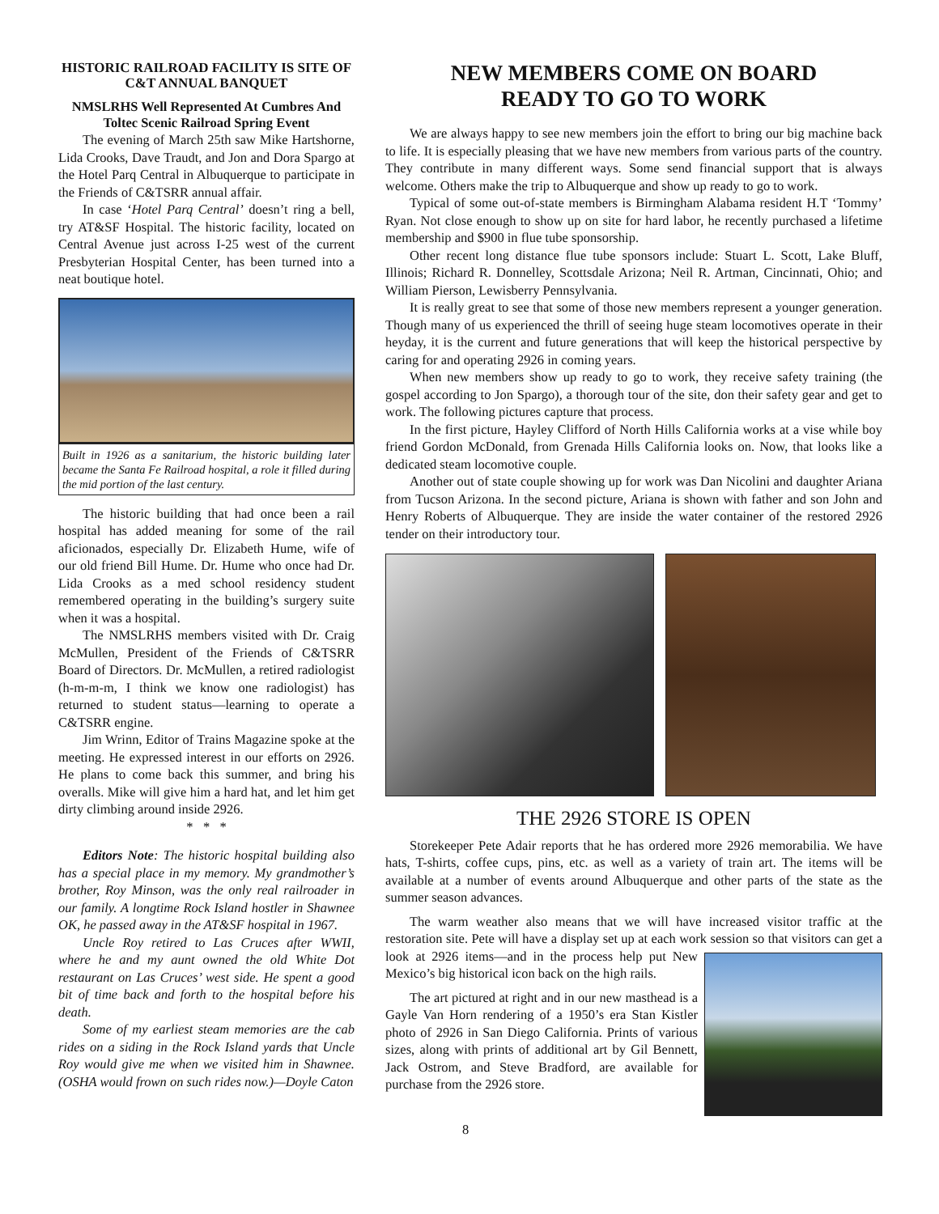HISTORIC RAILROAD FACILITY IS SITE OF C&T ANNUAL BANQUET
NMSLRHS Well Represented At Cumbres And Toltec Scenic Railroad Spring Event
The evening of March 25th saw Mike Hartshorne, Lida Crooks, Dave Traudt, and Jon and Dora Spargo at the Hotel Parq Central in Albuquerque to participate in the Friends of C&TSRR annual affair.
In case ‘Hotel Parq Central’ doesn’t ring a bell, try AT&SF Hospital. The historic facility, located on Central Avenue just across I-25 west of the current Presbyterian Hospital Center, has been turned into a neat boutique hotel.
Built in 1926 as a sanitarium, the historic building later became the Santa Fe Railroad hospital, a role it filled during the mid portion of the last century.
The historic building that had once been a rail hospital has added meaning for some of the rail aficionados, especially Dr. Elizabeth Hume, wife of our old friend Bill Hume. Dr. Hume who once had Dr. Lida Crooks as a med school residency student remembered operating in the building’s surgery suite when it was a hospital.
The NMSLRHS members visited with Dr. Craig McMullen, President of the Friends of C&TSRR Board of Directors. Dr. McMullen, a retired radiologist (h-m-m-m, I think we know one radiologist) has returned to student status—learning to operate a C&TSRR engine.
Jim Wrinn, Editor of Trains Magazine spoke at the meeting. He expressed interest in our efforts on 2926. He plans to come back this summer, and bring his overalls. Mike will give him a hard hat, and let him get dirty climbing around inside 2926.
* * *
Editors Note: The historic hospital building also has a special place in my memory. My grandmother’s brother, Roy Minson, was the only real railroader in our family. A longtime Rock Island hostler in Shawnee OK, he passed away in the AT&SF hospital in 1967.
Uncle Roy retired to Las Cruces after WWII, where he and my aunt owned the old White Dot restaurant on Las Cruces’ west side. He spent a good bit of time back and forth to the hospital before his death.
Some of my earliest steam memories are the cab rides on a siding in the Rock Island yards that Uncle Roy would give me when we visited him in Shawnee. (OSHA would frown on such rides now.)—Doyle Caton
NEW MEMBERS COME ON BOARD
READY TO GO TO WORK
We are always happy to see new members join the effort to bring our big machine back to life. It is especially pleasing that we have new members from various parts of the country. They contribute in many different ways. Some send financial support that is always welcome. Others make the trip to Albuquerque and show up ready to go to work.
Typical of some out-of-state members is Birmingham Alabama resident H.T ‘Tommy’ Ryan. Not close enough to show up on site for hard labor, he recently purchased a lifetime membership and $900 in flue tube sponsorship.
Other recent long distance flue tube sponsors include: Stuart L. Scott, Lake Bluff, Illinois; Richard R. Donnelley, Scottsdale Arizona; Neil R. Artman, Cincinnati, Ohio; and William Pierson, Lewisberry Pennsylvania.
It is really great to see that some of those new members represent a younger generation. Though many of us experienced the thrill of seeing huge steam locomotives operate in their heyday, it is the current and future generations that will keep the historical perspective by caring for and operating 2926 in coming years.
When new members show up ready to go to work, they receive safety training (the gospel according to Jon Spargo), a thorough tour of the site, don their safety gear and get to work. The following pictures capture that process.
In the first picture, Hayley Clifford of North Hills California works at a vise while boy friend Gordon McDonald, from Grenada Hills California looks on. Now, that looks like a dedicated steam locomotive couple.
Another out of state couple showing up for work was Dan Nicolini and daughter Ariana from Tucson Arizona. In the second picture, Ariana is shown with father and son John and Henry Roberts of Albuquerque. They are inside the water container of the restored 2926 tender on their introductory tour.
THE 2926 STORE IS OPEN
Storekeeper Pete Adair reports that he has ordered more 2926 memorabilia. We have hats, T-shirts, coffee cups, pins, etc. as well as a variety of train art. The items will be available at a number of events around Albuquerque and other parts of the state as the summer season advances.
The warm weather also means that we will have increased visitor traffic at the restoration site. Pete will have a display set up at each work session so that visitors can get a look at 2926 items—and in the process help put New Mexico’s big historical icon back on the high rails.
The art pictured at right and in our new masthead is a Gayle Van Horn rendering of a 1950’s era Stan Kistler photo of 2926 in San Diego California. Prints of various sizes, along with prints of additional art by Gil Bennett, Jack Ostrom, and Steve Bradford, are available for purchase from the 2926 store.
8